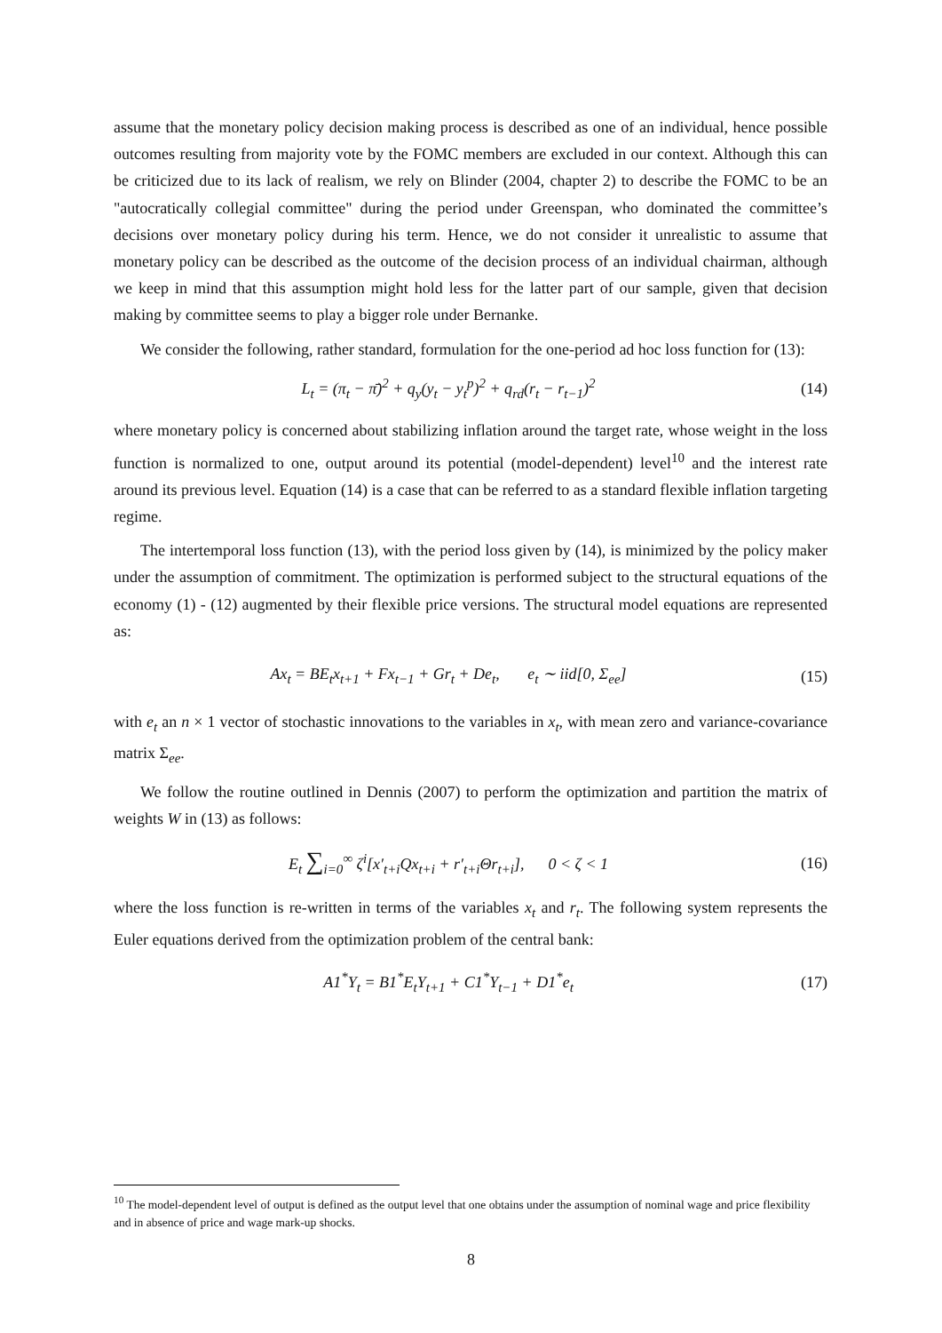assume that the monetary policy decision making process is described as one of an individual, hence possible outcomes resulting from majority vote by the FOMC members are excluded in our context. Although this can be criticized due to its lack of realism, we rely on Blinder (2004, chapter 2) to describe the FOMC to be an "autocratically collegial committee" during the period under Greenspan, who dominated the committee’s decisions over monetary policy during his term. Hence, we do not consider it unrealistic to assume that monetary policy can be described as the outcome of the decision process of an individual chairman, although we keep in mind that this assumption might hold less for the latter part of our sample, given that decision making by committee seems to play a bigger role under Bernanke.
We consider the following, rather standard, formulation for the one-period ad hoc loss function for (13):
L<sub>t</sub> = (π<sub>t</sub> − π̄)<sup>2</sup> + q<sub>y</sub>(y<sub>t</sub> − y<sub>t</sub><sup>p</sup>)<sup>2</sup> + q<sub>rd</sub>(r<sub>t</sub> − r<sub>t−1</sub>)<sup>2</sup> (14)
where monetary policy is concerned about stabilizing inflation around the target rate, whose weight in the loss function is normalized to one, output around its potential (model-dependent) level<sup>10</sup> and the interest rate around its previous level. Equation (14) is a case that can be referred to as a standard flexible inflation targeting regime.
The intertemporal loss function (13), with the period loss given by (14), is minimized by the policy maker under the assumption of commitment. The optimization is performed subject to the structural equations of the economy (1) - (12) augmented by their flexible price versions. The structural model equations are represented as:
Ax<sub>t</sub> = BE<sub>t</sub>x<sub>t+1</sub> + Fx<sub>t−1</sub> + Gr<sub>t</sub> + De<sub>t</sub>, e<sub>t</sub> ∼ iid[0, Σ<sub>ee</sub>] (15)
with e<sub>t</sub> an n × 1 vector of stochastic innovations to the variables in x<sub>t</sub>, with mean zero and variance-covariance matrix Σ<sub>ee</sub>.
We follow the routine outlined in Dennis (2007) to perform the optimization and partition the matrix of weights W in (13) as follows:
E<sub>t</sub> ∑<sub>i=0</sub><sup>∞</sup> ζ<sup>i</sup>[x′<sub>t+i</sub>Qx<sub>t+i</sub> + r′<sub>t+i</sub>Θr<sub>t+i</sub>], 0 < ζ < 1 (16)
where the loss function is re-written in terms of the variables x<sub>t</sub> and r<sub>t</sub>. The following system represents the Euler equations derived from the optimization problem of the central bank:
A1<sup>*</sup>Υ<sub>t</sub> = B1<sup>*</sup>E<sub>t</sub>Υ<sub>t+1</sub> + C1<sup>*</sup>Υ<sub>t−1</sub> + D1<sup>*</sup>e<sub>t</sub> (17)
<sup>10</sup> The model-dependent level of output is defined as the output level that one obtains under the assumption of nominal wage and price flexibility and in absence of price and wage mark-up shocks.
8